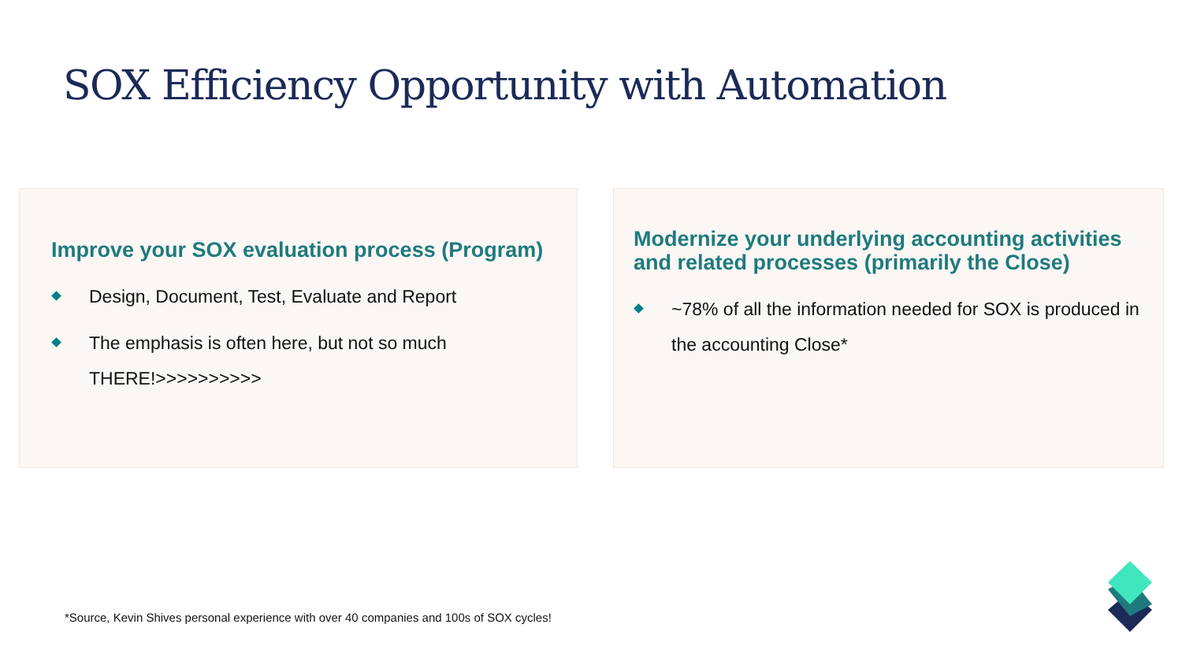SOX Efficiency Opportunity with Automation
Improve your SOX evaluation process (Program)
Design, Document, Test, Evaluate and Report
The emphasis is often here, but not so much THERE!>>>>>>>>>>
Modernize your underlying accounting activities and related processes (primarily the Close)
~78% of all the information needed for SOX is produced in the accounting Close*
*Source, Kevin Shives personal experience with over 40 companies and 100s of SOX cycles!